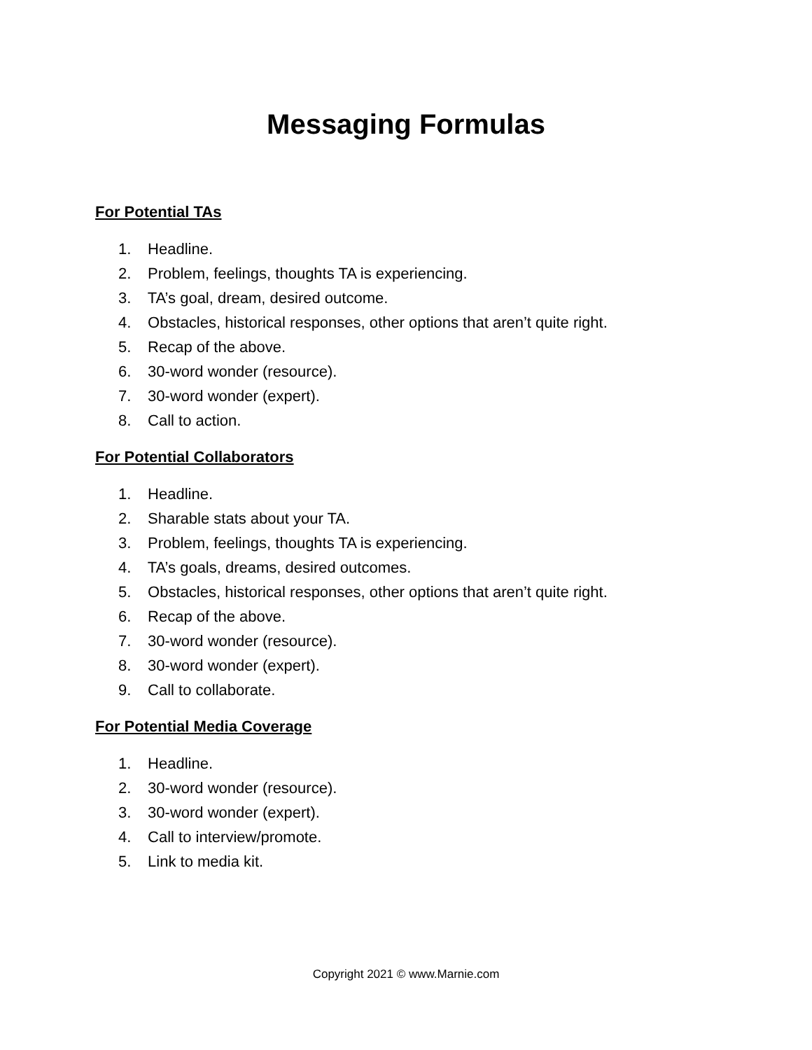Messaging Formulas
For Potential TAs
1. Headline.
2. Problem, feelings, thoughts TA is experiencing.
3. TA’s goal, dream, desired outcome.
4. Obstacles, historical responses, other options that aren’t quite right.
5. Recap of the above.
6. 30-word wonder (resource).
7. 30-word wonder (expert).
8. Call to action.
For Potential Collaborators
1. Headline.
2. Sharable stats about your TA.
3. Problem, feelings, thoughts TA is experiencing.
4. TA’s goals, dreams, desired outcomes.
5. Obstacles, historical responses, other options that aren’t quite right.
6. Recap of the above.
7. 30-word wonder (resource).
8. 30-word wonder (expert).
9. Call to collaborate.
For Potential Media Coverage
1. Headline.
2. 30-word wonder (resource).
3. 30-word wonder (expert).
4. Call to interview/promote.
5. Link to media kit.
Copyright 2021 © www.Marnie.com